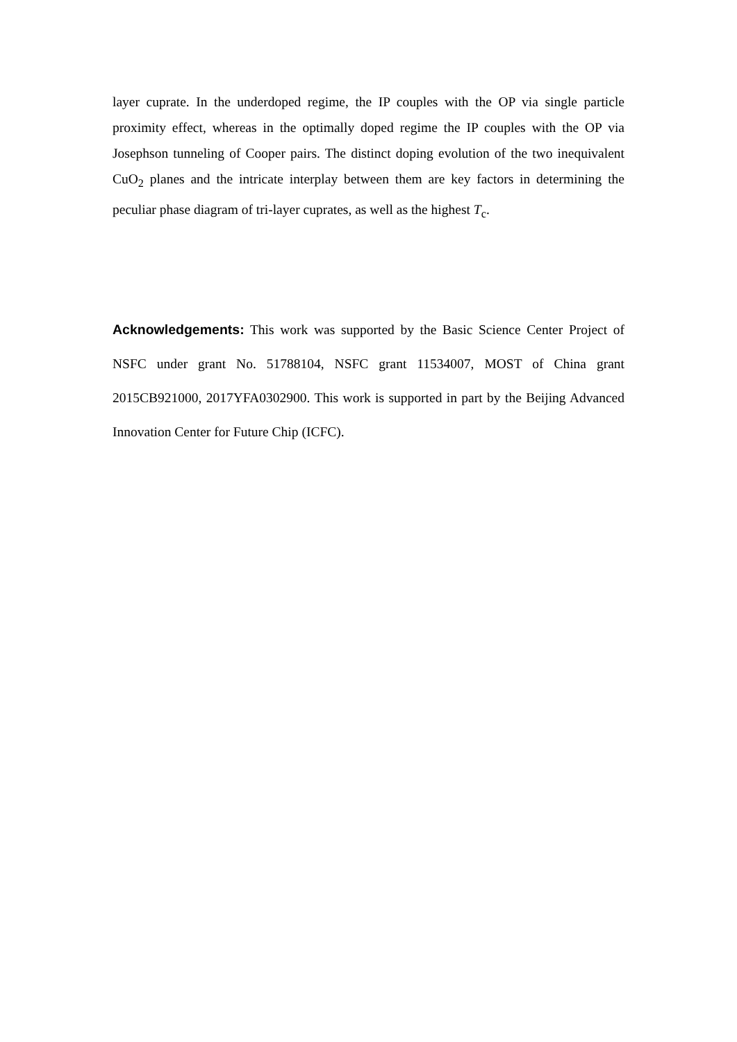layer cuprate. In the underdoped regime, the IP couples with the OP via single particle proximity effect, whereas in the optimally doped regime the IP couples with the OP via Josephson tunneling of Cooper pairs. The distinct doping evolution of the two inequivalent CuO<sub>2</sub> planes and the intricate interplay between them are key factors in determining the peculiar phase diagram of tri-layer cuprates, as well as the highest T<sub>c</sub>.
Acknowledgements: This work was supported by the Basic Science Center Project of NSFC under grant No. 51788104, NSFC grant 11534007, MOST of China grant 2015CB921000, 2017YFA0302900. This work is supported in part by the Beijing Advanced Innovation Center for Future Chip (ICFC).